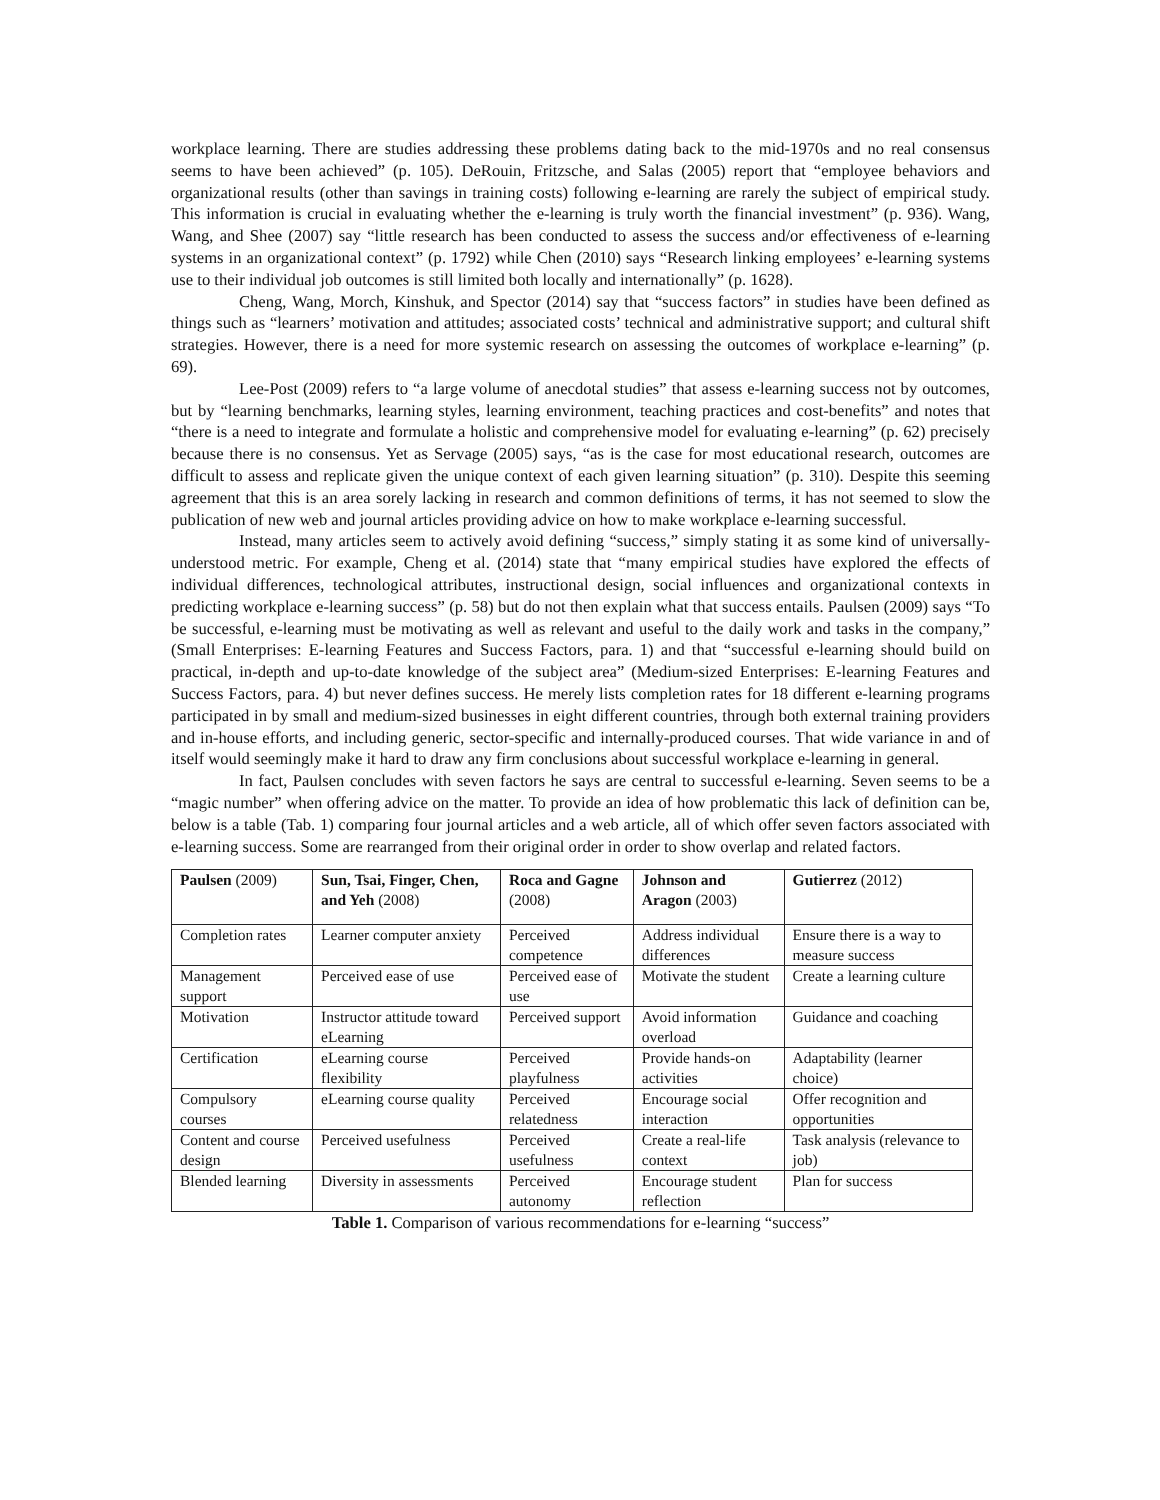workplace learning. There are studies addressing these problems dating back to the mid-1970s and no real consensus seems to have been achieved” (p. 105). DeRouin, Fritzsche, and Salas (2005) report that “employee behaviors and organizational results (other than savings in training costs) following e-learning are rarely the subject of empirical study. This information is crucial in evaluating whether the e-learning is truly worth the financial investment” (p. 936). Wang, Wang, and Shee (2007) say “little research has been conducted to assess the success and/or effectiveness of e-learning systems in an organizational context” (p. 1792) while Chen (2010) says “Research linking employees’ e-learning systems use to their individual job outcomes is still limited both locally and internationally” (p. 1628).
Cheng, Wang, Morch, Kinshuk, and Spector (2014) say that “success factors” in studies have been defined as things such as “learners’ motivation and attitudes; associated costs’ technical and administrative support; and cultural shift strategies. However, there is a need for more systemic research on assessing the outcomes of workplace e-learning” (p. 69).
Lee-Post (2009) refers to “a large volume of anecdotal studies” that assess e-learning success not by outcomes, but by “learning benchmarks, learning styles, learning environment, teaching practices and cost-benefits” and notes that “there is a need to integrate and formulate a holistic and comprehensive model for evaluating e-learning” (p. 62) precisely because there is no consensus. Yet as Servage (2005) says, “as is the case for most educational research, outcomes are difficult to assess and replicate given the unique context of each given learning situation” (p. 310). Despite this seeming agreement that this is an area sorely lacking in research and common definitions of terms, it has not seemed to slow the publication of new web and journal articles providing advice on how to make workplace e-learning successful.
Instead, many articles seem to actively avoid defining “success,” simply stating it as some kind of universally-understood metric. For example, Cheng et al. (2014) state that “many empirical studies have explored the effects of individual differences, technological attributes, instructional design, social influences and organizational contexts in predicting workplace e-learning success” (p. 58) but do not then explain what that success entails. Paulsen (2009) says “To be successful, e-learning must be motivating as well as relevant and useful to the daily work and tasks in the company,” (Small Enterprises: E-learning Features and Success Factors, para. 1) and that “successful e-learning should build on practical, in-depth and up-to-date knowledge of the subject area” (Medium-sized Enterprises: E-learning Features and Success Factors, para. 4) but never defines success. He merely lists completion rates for 18 different e-learning programs participated in by small and medium-sized businesses in eight different countries, through both external training providers and in-house efforts, and including generic, sector-specific and internally-produced courses. That wide variance in and of itself would seemingly make it hard to draw any firm conclusions about successful workplace e-learning in general.
In fact, Paulsen concludes with seven factors he says are central to successful e-learning. Seven seems to be a “magic number” when offering advice on the matter. To provide an idea of how problematic this lack of definition can be, below is a table (Tab. 1) comparing four journal articles and a web article, all of which offer seven factors associated with e-learning success. Some are rearranged from their original order in order to show overlap and related factors.
| Paulsen (2009) | Sun, Tsai, Finger, Chen, and Yeh (2008) | Roca and Gagne (2008) | Johnson and Aragon (2003) | Gutierrez (2012) |
| --- | --- | --- | --- | --- |
| Completion rates | Learner computer anxiety | Perceived competence | Address individual differences | Ensure there is a way to measure success |
| Management support | Perceived ease of use | Perceived ease of use | Motivate the student | Create a learning culture |
| Motivation | Instructor attitude toward eLearning | Perceived support | Avoid information overload | Guidance and coaching |
| Certification | eLearning course flexibility | Perceived playfulness | Provide hands-on activities | Adaptability (learner choice) |
| Compulsory courses | eLearning course quality | Perceived relatedness | Encourage social interaction | Offer recognition and opportunities |
| Content and course design | Perceived usefulness | Perceived usefulness | Create a real-life context | Task analysis (relevance to job) |
| Blended learning | Diversity in assessments | Perceived autonomy | Encourage student reflection | Plan for success |
Table 1. Comparison of various recommendations for e-learning “success”